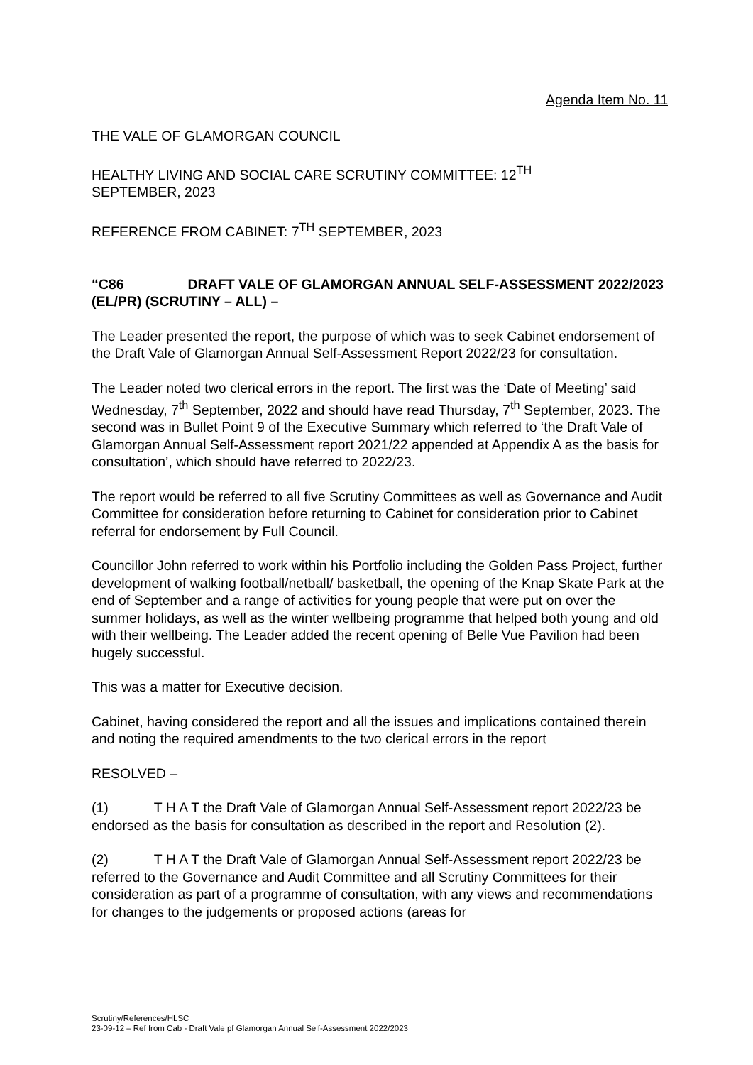Agenda Item No. 11
THE VALE OF GLAMORGAN COUNCIL
HEALTHY LIVING AND SOCIAL CARE SCRUTINY COMMITTEE: 12<sup>TH</sup>
SEPTEMBER, 2023
REFERENCE FROM CABINET: 7<sup>TH</sup> SEPTEMBER, 2023
“C86 DRAFT VALE OF GLAMORGAN ANNUAL SELF-ASSESSMENT 2022/2023 (EL/PR) (SCRUTINY – ALL) –
The Leader presented the report, the purpose of which was to seek Cabinet endorsement of the Draft Vale of Glamorgan Annual Self-Assessment Report 2022/23 for consultation.
The Leader noted two clerical errors in the report. The first was the ‘Date of Meeting’ said Wednesday, 7<sup>th</sup> September, 2022 and should have read Thursday, 7<sup>th</sup> September, 2023. The second was in Bullet Point 9 of the Executive Summary which referred to ‘the Draft Vale of Glamorgan Annual Self-Assessment report 2021/22 appended at Appendix A as the basis for consultation’, which should have referred to 2022/23.
The report would be referred to all five Scrutiny Committees as well as Governance and Audit Committee for consideration before returning to Cabinet for consideration prior to Cabinet referral for endorsement by Full Council.
Councillor John referred to work within his Portfolio including the Golden Pass Project, further development of walking football/netball/ basketball, the opening of the Knap Skate Park at the end of September and a range of activities for young people that were put on over the summer holidays, as well as the winter wellbeing programme that helped both young and old with their wellbeing. The Leader added the recent opening of Belle Vue Pavilion had been hugely successful.
This was a matter for Executive decision.
Cabinet, having considered the report and all the issues and implications contained therein and noting the required amendments to the two clerical errors in the report
RESOLVED –
(1) T H A T the Draft Vale of Glamorgan Annual Self-Assessment report 2022/23 be endorsed as the basis for consultation as described in the report and Resolution (2).
(2) T H A T the Draft Vale of Glamorgan Annual Self-Assessment report 2022/23 be referred to the Governance and Audit Committee and all Scrutiny Committees for their consideration as part of a programme of consultation, with any views and recommendations for changes to the judgements or proposed actions (areas for
Scrutiny/References/HLSC
23-09-12 – Ref from Cab - Draft Vale pf Glamorgan Annual Self-Assessment 2022/2023